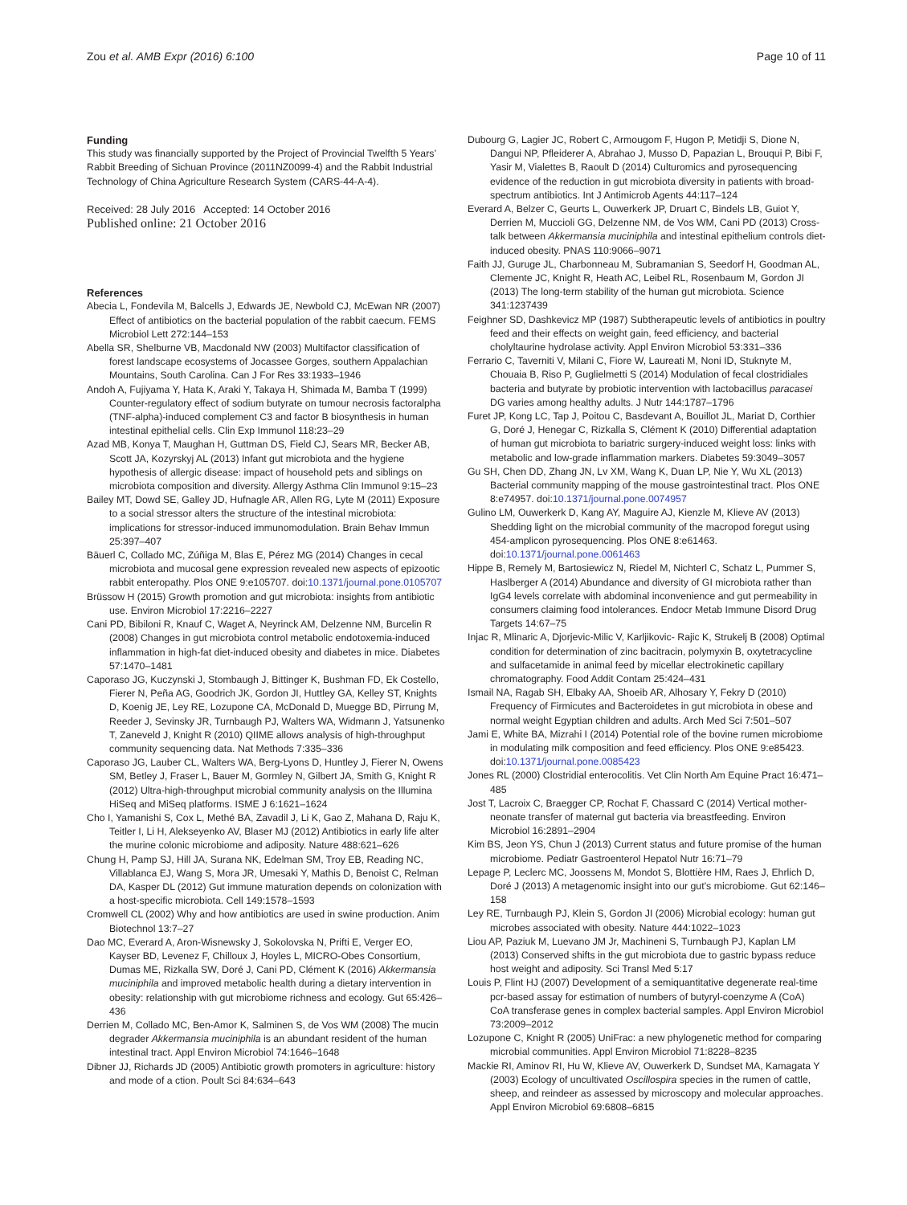Zou et al. AMB Expr (2016) 6:100 Page 10 of 11
Funding
This study was financially supported by the Project of Provincial Twelfth 5 Years’ Rabbit Breeding of Sichuan Province (2011NZ0099-4) and the Rabbit Industrial Technology of China Agriculture Research System (CARS-44-A-4).
Received: 28 July 2016 Accepted: 14 October 2016
Published online: 21 October 2016
References
Abecia L, Fondevila M, Balcells J, Edwards JE, Newbold CJ, McEwan NR (2007) Effect of antibiotics on the bacterial population of the rabbit caecum. FEMS Microbiol Lett 272:144–153
Abella SR, Shelburne VB, Macdonald NW (2003) Multifactor classification of forest landscape ecosystems of Jocassee Gorges, southern Appalachian Mountains, South Carolina. Can J For Res 33:1933–1946
Andoh A, Fujiyama Y, Hata K, Araki Y, Takaya H, Shimada M, Bamba T (1999) Counter-regulatory effect of sodium butyrate on tumour necrosis factoralpha (TNF-alpha)-induced complement C3 and factor B biosynthesis in human intestinal epithelial cells. Clin Exp Immunol 118:23–29
Azad MB, Konya T, Maughan H, Guttman DS, Field CJ, Sears MR, Becker AB, Scott JA, Kozyrskyj AL (2013) Infant gut microbiota and the hygiene hypothesis of allergic disease: impact of household pets and siblings on microbiota composition and diversity. Allergy Asthma Clin Immunol 9:15–23
Bailey MT, Dowd SE, Galley JD, Hufnagle AR, Allen RG, Lyte M (2011) Exposure to a social stressor alters the structure of the intestinal microbiota: implications for stressor-induced immunomodulation. Brain Behav Immun 25:397–407
Bäuerl C, Collado MC, Zúñiga M, Blas E, Pérez MG (2014) Changes in cecal microbiota and mucosal gene expression revealed new aspects of epizootic rabbit enteropathy. Plos ONE 9:e105707. doi:10.1371/journal.pone.0105707
Brüssow H (2015) Growth promotion and gut microbiota: insights from antibiotic use. Environ Microbiol 17:2216–2227
Cani PD, Bibiloni R, Knauf C, Waget A, Neyrinck AM, Delzenne NM, Burcelin R (2008) Changes in gut microbiota control metabolic endotoxemia-induced inflammation in high-fat diet-induced obesity and diabetes in mice. Diabetes 57:1470–1481
Caporaso JG, Kuczynski J, Stombaugh J, Bittinger K, Bushman FD, Ek Costello, Fierer N, Peña AG, Goodrich JK, Gordon JI, Huttley GA, Kelley ST, Knights D, Koenig JE, Ley RE, Lozupone CA, McDonald D, Muegge BD, Pirrung M, Reeder J, Sevinsky JR, Turnbaugh PJ, Walters WA, Widmann J, Yatsunenko T, Zaneveld J, Knight R (2010) QIIME allows analysis of high-throughput community sequencing data. Nat Methods 7:335–336
Caporaso JG, Lauber CL, Walters WA, Berg-Lyons D, Huntley J, Fierer N, Owens SM, Betley J, Fraser L, Bauer M, Gormley N, Gilbert JA, Smith G, Knight R (2012) Ultra-high-throughput microbial community analysis on the Illumina HiSeq and MiSeq platforms. ISME J 6:1621–1624
Cho I, Yamanishi S, Cox L, Methé BA, Zavadil J, Li K, Gao Z, Mahana D, Raju K, Teitler I, Li H, Alekseyenko AV, Blaser MJ (2012) Antibiotics in early life alter the murine colonic microbiome and adiposity. Nature 488:621–626
Chung H, Pamp SJ, Hill JA, Surana NK, Edelman SM, Troy EB, Reading NC, Villablanca EJ, Wang S, Mora JR, Umesaki Y, Mathis D, Benoist C, Relman DA, Kasper DL (2012) Gut immune maturation depends on colonization with a host-specific microbiota. Cell 149:1578–1593
Cromwell CL (2002) Why and how antibiotics are used in swine production. Anim Biotechnol 13:7–27
Dao MC, Everard A, Aron-Wisnewsky J, Sokolovska N, Prifti E, Verger EO, Kayser BD, Levenez F, Chilloux J, Hoyles L, MICRO-Obes Consortium, Dumas ME, Rizkalla SW, Doré J, Cani PD, Clément K (2016) Akkermansia muciniphila and improved metabolic health during a dietary intervention in obesity: relationship with gut microbiome richness and ecology. Gut 65:426–436
Derrien M, Collado MC, Ben-Amor K, Salminen S, de Vos WM (2008) The mucin degrader Akkermansia muciniphila is an abundant resident of the human intestinal tract. Appl Environ Microbiol 74:1646–1648
Dibner JJ, Richards JD (2005) Antibiotic growth promoters in agriculture: history and mode of a ction. Poult Sci 84:634–643
Dubourg G, Lagier JC, Robert C, Armougom F, Hugon P, Metidji S, Dione N, Dangui NP, Pfleiderer A, Abrahao J, Musso D, Papazian L, Brouqui P, Bibi F, Yasir M, Vialettes B, Raoult D (2014) Culturomics and pyrosequencing evidence of the reduction in gut microbiota diversity in patients with broad-spectrum antibiotics. Int J Antimicrob Agents 44:117–124
Everard A, Belzer C, Geurts L, Ouwerkerk JP, Druart C, Bindels LB, Guiot Y, Derrien M, Muccioli GG, Delzenne NM, de Vos WM, Cani PD (2013) Cross-talk between Akkermansia muciniphila and intestinal epithelium controls diet-induced obesity. PNAS 110:9066–9071
Faith JJ, Guruge JL, Charbonneau M, Subramanian S, Seedorf H, Goodman AL, Clemente JC, Knight R, Heath AC, Leibel RL, Rosenbaum M, Gordon JI (2013) The long-term stability of the human gut microbiota. Science 341:1237439
Feighner SD, Dashkevicz MP (1987) Subtherapeutic levels of antibiotics in poultry feed and their effects on weight gain, feed efficiency, and bacterial cholyltaurine hydrolase activity. Appl Environ Microbiol 53:331–336
Ferrario C, Taverniti V, Milani C, Fiore W, Laureati M, Noni ID, Stuknyte M, Chouaia B, Riso P, Guglielmetti S (2014) Modulation of fecal clostridiales bacteria and butyrate by probiotic intervention with lactobacillus paracasei DG varies among healthy adults. J Nutr 144:1787–1796
Furet JP, Kong LC, Tap J, Poitou C, Basdevant A, Bouillot JL, Mariat D, Corthier G, Doré J, Henegar C, Rizkalla S, Clément K (2010) Differential adaptation of human gut microbiota to bariatric surgery-induced weight loss: links with metabolic and low-grade inflammation markers. Diabetes 59:3049–3057
Gu SH, Chen DD, Zhang JN, Lv XM, Wang K, Duan LP, Nie Y, Wu XL (2013) Bacterial community mapping of the mouse gastrointestinal tract. Plos ONE 8:e74957. doi:10.1371/journal.pone.0074957
Gulino LM, Ouwerkerk D, Kang AY, Maguire AJ, Kienzle M, Klieve AV (2013) Shedding light on the microbial community of the macropod foregut using 454-amplicon pyrosequencing. Plos ONE 8:e61463. doi:10.1371/journal.pone.0061463
Hippe B, Remely M, Bartosiewicz N, Riedel M, Nichterl C, Schatz L, Pummer S, Haslberger A (2014) Abundance and diversity of GI microbiota rather than IgG4 levels correlate with abdominal inconvenience and gut permeability in consumers claiming food intolerances. Endocr Metab Immune Disord Drug Targets 14:67–75
Injac R, Mlinaric A, Djorjevic-Milic V, Karljikovic- Rajic K, Strukelj B (2008) Optimal condition for determination of zinc bacitracin, polymyxin B, oxytetracycline and sulfacetamide in animal feed by micellar electrokinetic capillary chromatography. Food Addit Contam 25:424–431
Ismail NA, Ragab SH, Elbaky AA, Shoeib AR, Alhosary Y, Fekry D (2010) Frequency of Firmicutes and Bacteroidetes in gut microbiota in obese and normal weight Egyptian children and adults. Arch Med Sci 7:501–507
Jami E, White BA, Mizrahi I (2014) Potential role of the bovine rumen microbiome in modulating milk composition and feed efficiency. Plos ONE 9:e85423. doi:10.1371/journal.pone.0085423
Jones RL (2000) Clostridial enterocolitis. Vet Clin North Am Equine Pract 16:471–485
Jost T, Lacroix C, Braegger CP, Rochat F, Chassard C (2014) Vertical mother-neonate transfer of maternal gut bacteria via breastfeeding. Environ Microbiol 16:2891–2904
Kim BS, Jeon YS, Chun J (2013) Current status and future promise of the human microbiome. Pediatr Gastroenterol Hepatol Nutr 16:71–79
Lepage P, Leclerc MC, Joossens M, Mondot S, Blottière HM, Raes J, Ehrlich D, Doré J (2013) A metagenomic insight into our gut’s microbiome. Gut 62:146–158
Ley RE, Turnbaugh PJ, Klein S, Gordon JI (2006) Microbial ecology: human gut microbes associated with obesity. Nature 444:1022–1023
Liou AP, Paziuk M, Luevano JM Jr, Machineni S, Turnbaugh PJ, Kaplan LM (2013) Conserved shifts in the gut microbiota due to gastric bypass reduce host weight and adiposity. Sci Transl Med 5:17
Louis P, Flint HJ (2007) Development of a semiquantitative degenerate real-time pcr-based assay for estimation of numbers of butyryl-coenzyme A (CoA) CoA transferase genes in complex bacterial samples. Appl Environ Microbiol 73:2009–2012
Lozupone C, Knight R (2005) UniFrac: a new phylogenetic method for comparing microbial communities. Appl Environ Microbiol 71:8228–8235
Mackie RI, Aminov RI, Hu W, Klieve AV, Ouwerkerk D, Sundset MA, Kamagata Y (2003) Ecology of uncultivated Oscillospira species in the rumen of cattle, sheep, and reindeer as assessed by microscopy and molecular approaches. Appl Environ Microbiol 69:6808–6815